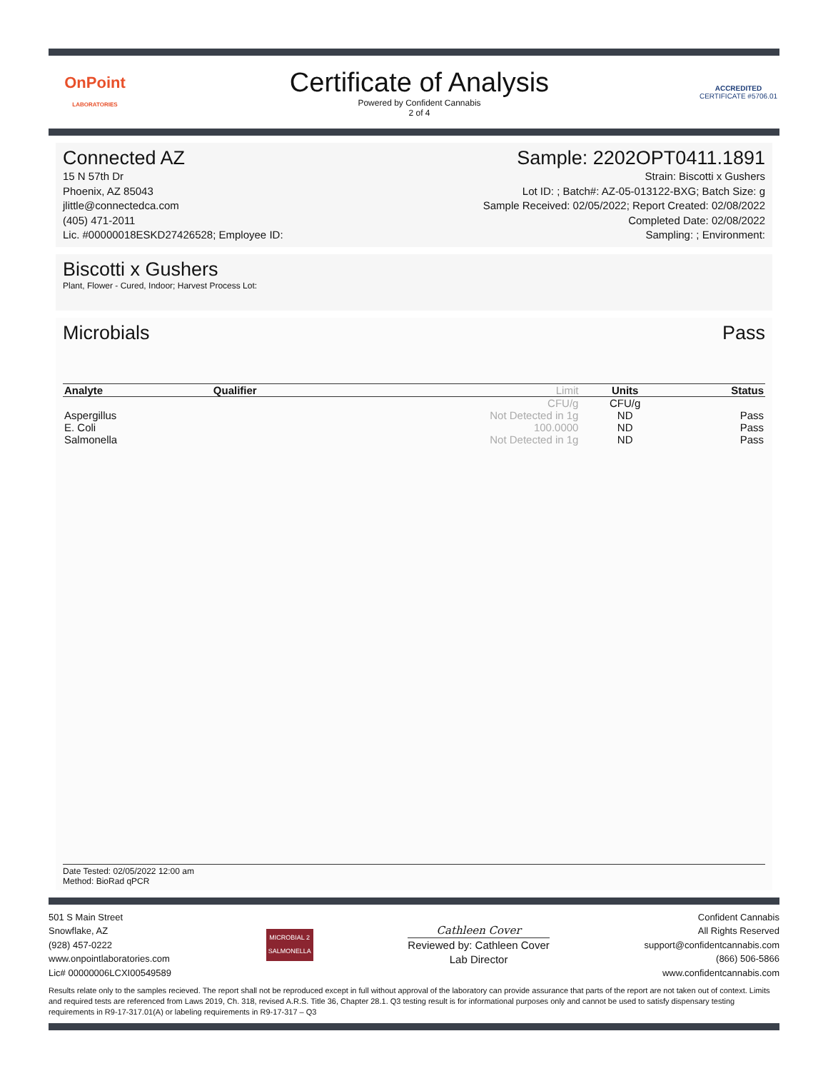OnPoint
LABORATORIES
Certificate of Analysis
Powered by Confident Cannabis
2 of 4
ACCREDITED
CERTIFICATE #5706.01
Connected AZ
15 N 57th Dr
Phoenix, AZ 85043
jlittle@connectedca.com
(405) 471-2011
Lic. #00000018ESKD27426528; Employee ID:
Sample: 2202OPT0411.1891
Strain: Biscotti x Gushers
Lot ID: ; Batch#: AZ-05-013122-BXG; Batch Size: g
Sample Received: 02/05/2022; Report Created: 02/08/2022
Completed Date: 02/08/2022
Sampling: ; Environment:
Biscotti x Gushers
Plant, Flower - Cured, Indoor; Harvest Process Lot:
Microbials Pass
| Analyte | Qualifier | Limit | Units | Status |
| --- | --- | --- | --- | --- |
| | | CFU/g | CFU/g | |
| Aspergillus | | Not Detected in 1g | ND | Pass |
| E. Coli | | 100.0000 | ND | Pass |
| Salmonella | | Not Detected in 1g | ND | Pass |
Date Tested: 02/05/2022 12:00 am
Method: BioRad qPCR
501 S Main Street
Snowflake, AZ
(928) 457-0222
www.onpointlaboratories.com
Lic# 00000006LCXI00549589
MICROBIAL 2
SALMONELLA
Cathleen Cover
Reviewed by: Cathleen Cover
Lab Director
Confident Cannabis
All Rights Reserved
support@confidentcannabis.com
(866) 506-5866
www.confidentcannabis.com
Results relate only to the samples recieved. The report shall not be reproduced except in full without approval of the laboratory can provide assurance that parts of the report are not taken out of context. Limits and required tests are referenced from Laws 2019, Ch. 318, revised A.R.S. Title 36, Chapter 28.1. Q3 testing result is for informational purposes only and cannot be used to satisfy dispensary testing requirements in R9-17-317.01(A) or labeling requirements in R9-17-317 – Q3